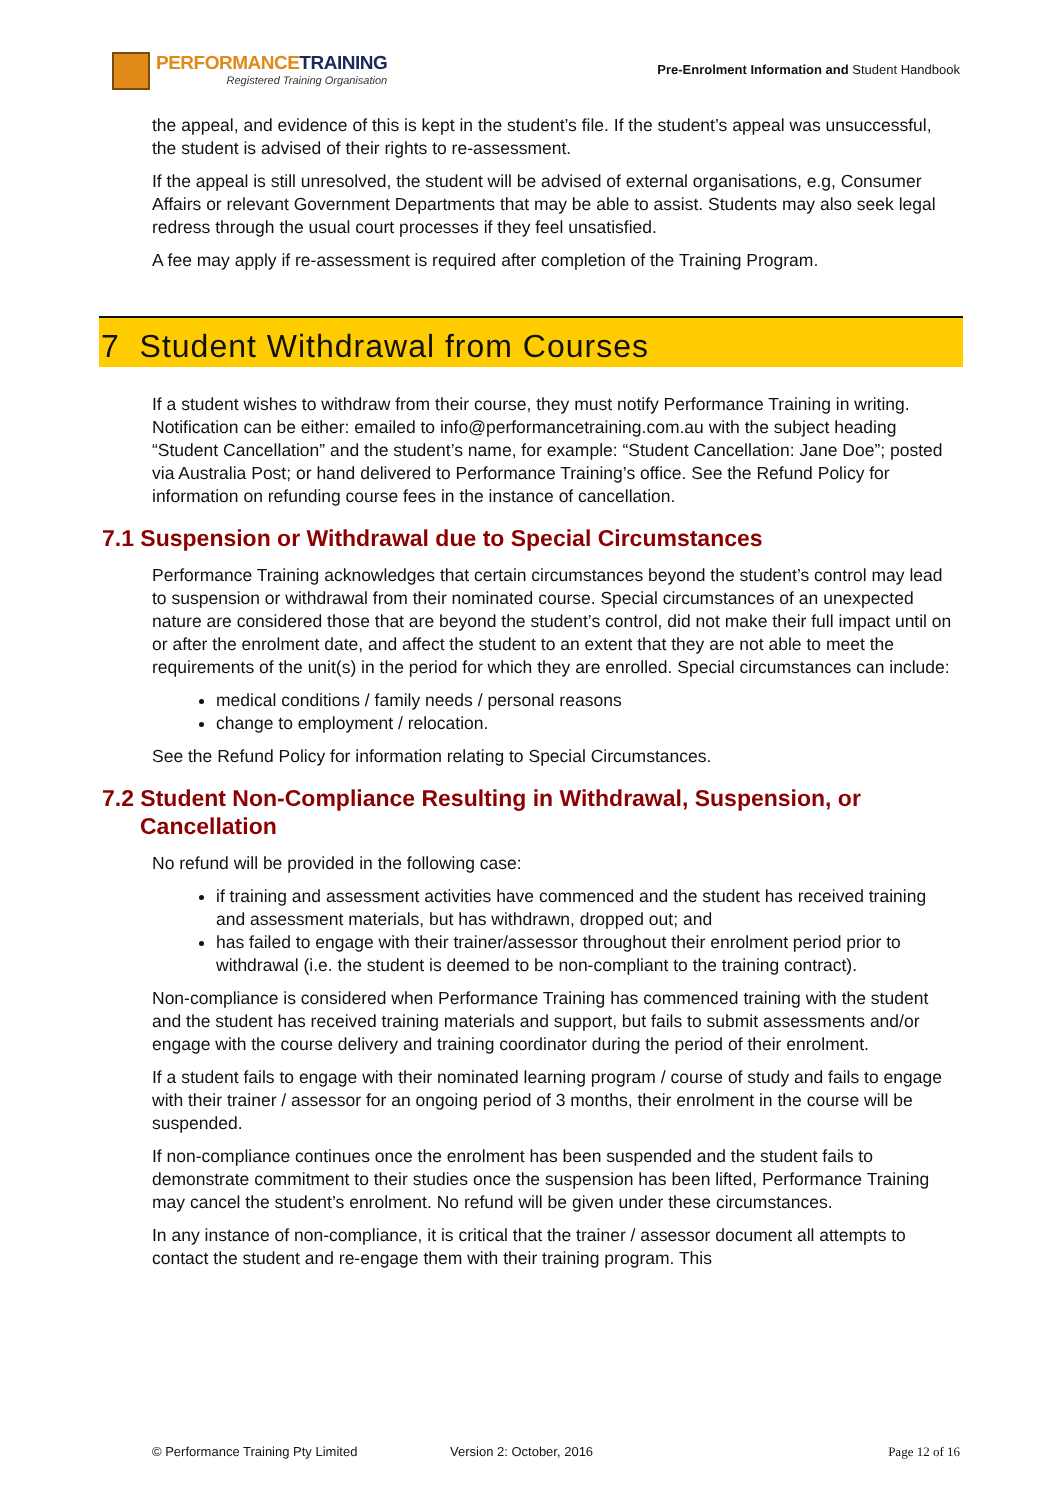PERFORMANCETRAINING
Registered Training Organisation
Pre-Enrolment Information and Student Handbook
the appeal, and evidence of this is kept in the student’s file. If the student’s appeal was unsuccessful, the student is advised of their rights to re-assessment.
If the appeal is still unresolved, the student will be advised of external organisations, e.g, Consumer Affairs or relevant Government Departments that may be able to assist. Students may also seek legal redress through the usual court processes if they feel unsatisfied.
A fee may apply if re-assessment is required after completion of the Training Program.
7 Student Withdrawal from Courses
If a student wishes to withdraw from their course, they must notify Performance Training in writing. Notification can be either: emailed to info@performancetraining.com.au with the subject heading “Student Cancellation” and the student’s name, for example: “Student Cancellation: Jane Doe”; posted via Australia Post; or hand delivered to Performance Training’s office. See the Refund Policy for information on refunding course fees in the instance of cancellation.
7.1 Suspension or Withdrawal due to Special Circumstances
Performance Training acknowledges that certain circumstances beyond the student’s control may lead to suspension or withdrawal from their nominated course. Special circumstances of an unexpected nature are considered those that are beyond the student’s control, did not make their full impact until on or after the enrolment date, and affect the student to an extent that they are not able to meet the requirements of the unit(s) in the period for which they are enrolled. Special circumstances can include:
medical conditions / family needs / personal reasons
change to employment / relocation.
See the Refund Policy for information relating to Special Circumstances.
7.2 Student Non-Compliance Resulting in Withdrawal, Suspension, or Cancellation
No refund will be provided in the following case:
if training and assessment activities have commenced and the student has received training and assessment materials, but has withdrawn, dropped out; and
has failed to engage with their trainer/assessor throughout their enrolment period prior to withdrawal (i.e. the student is deemed to be non-compliant to the training contract).
Non-compliance is considered when Performance Training has commenced training with the student and the student has received training materials and support, but fails to submit assessments and/or engage with the course delivery and training coordinator during the period of their enrolment.
If a student fails to engage with their nominated learning program / course of study and fails to engage with their trainer / assessor for an ongoing period of 3 months, their enrolment in the course will be suspended.
If non-compliance continues once the enrolment has been suspended and the student fails to demonstrate commitment to their studies once the suspension has been lifted, Performance Training may cancel the student’s enrolment. No refund will be given under these circumstances.
In any instance of non-compliance, it is critical that the trainer / assessor document all attempts to contact the student and re-engage them with their training program. This
© Performance Training Pty Limited Version 2: October, 2016 Page 12 of 16